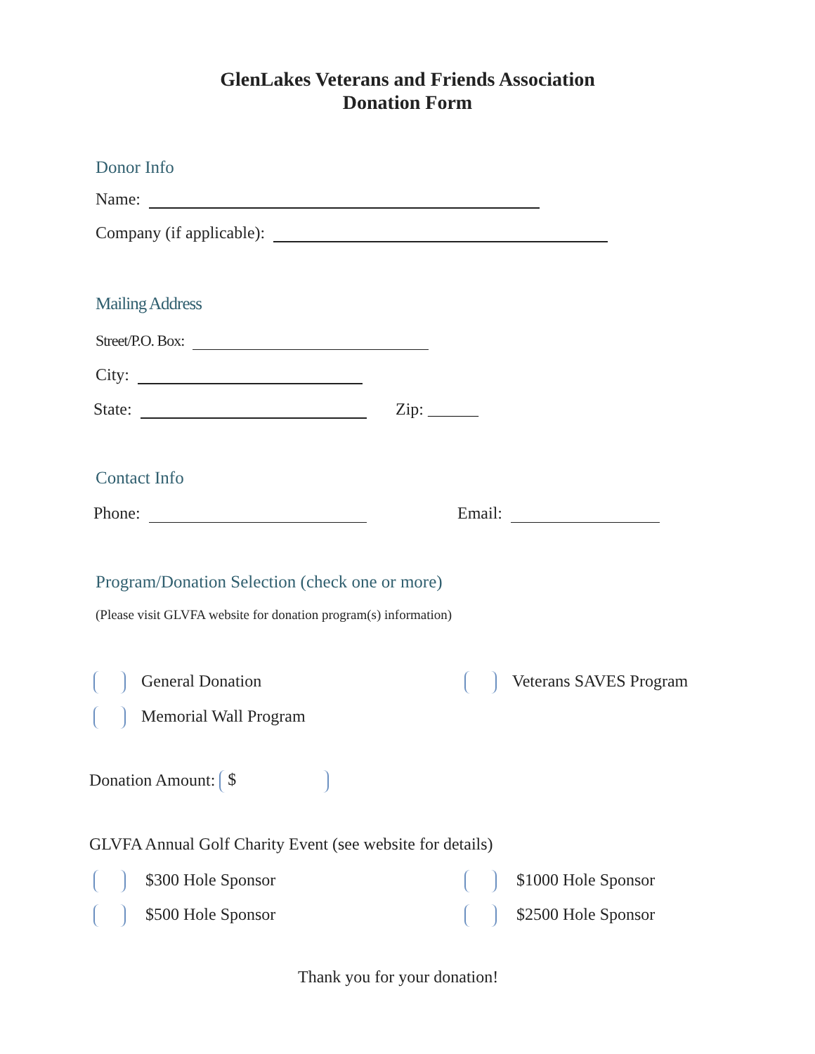GlenLakes Veterans and Friends Association
Donation Form
Donor Info
Name:
Company (if applicable):
Mailing Address
Street/P.O. Box:
City:
State: Zip: ______
Contact Info
Phone: Email:
Program/Donation Selection (check one or more)
(Please visit GLVFA website for donation program(s) information)
General Donation Veterans SAVES Program
Memorial Wall Program
Donation Amount: $
GLVFA Annual Golf Charity Event (see website for details)
$300 Hole Sponsor $1000 Hole Sponsor
$500 Hole Sponsor $2500 Hole Sponsor
Thank you for your donation!